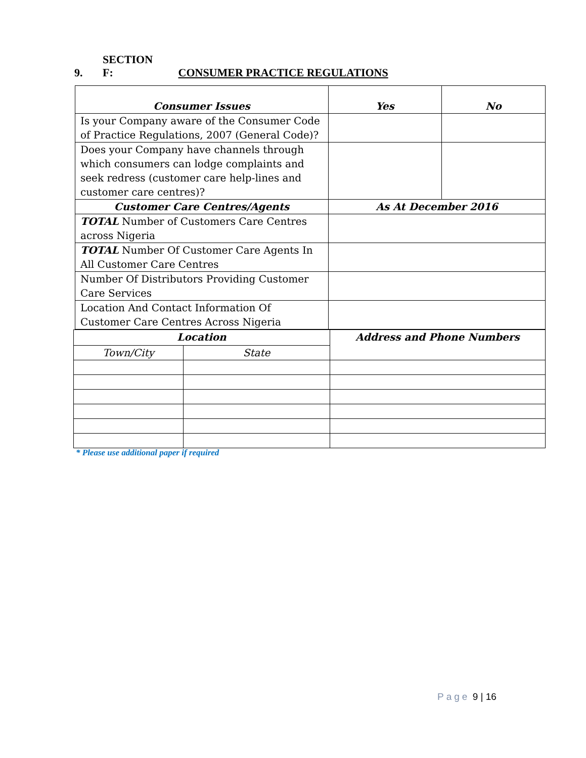9. SECTION F: CONSUMER PRACTICE REGULATIONS
| Consumer Issues | Yes | No |
| --- | --- | --- |
| Is your Company aware of the Consumer Code of Practice Regulations, 2007 (General Code)? | | |
| Does your Company have channels through which consumers can lodge complaints and seek redress (customer care help-lines and customer care centres)? | | |
| Customer Care Centres/Agents | As At December 2016 | |
| TOTAL Number of Customers Care Centres across Nigeria | | |
| TOTAL Number Of Customer Care Agents In All Customer Care Centres | | |
| Number Of Distributors Providing Customer Care Services | | |
| Location And Contact Information Of Customer Care Centres Across Nigeria | | |
| Location | | Address and Phone Numbers |
| --- | --- | --- |
| Town/City | State | |
* Please use additional paper if required
Page 9 | 16